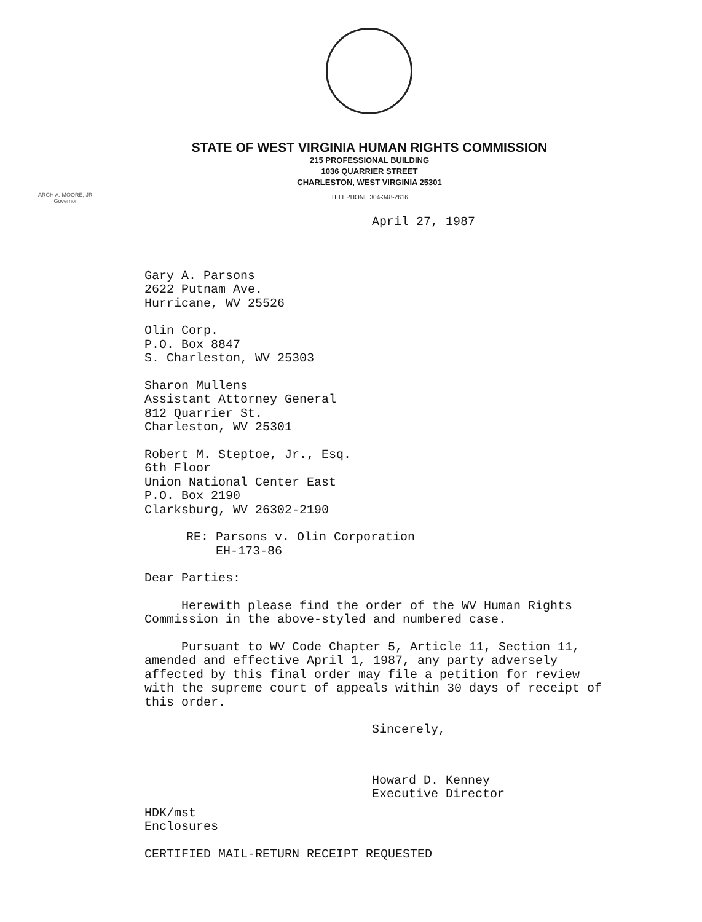STATE OF WEST VIRGINIA HUMAN RIGHTS COMMISSION
215 PROFESSIONAL BUILDING
1036 QUARRIER STREET
CHARLESTON, WEST VIRGINIA 25301
TELEPHONE 304-348-2616
ARCH A. MOORE, JR
Governor
April 27, 1987
Gary A. Parsons
2622 Putnam Ave.
Hurricane, WV 25526
Olin Corp.
P.O. Box 8847
S. Charleston, WV 25303
Sharon Mullens
Assistant Attorney General
812 Quarrier St.
Charleston, WV 25301
Robert M. Steptoe, Jr., Esq.
6th Floor
Union National Center East
P.O. Box 2190
Clarksburg, WV 26302-2190
RE: Parsons v. Olin Corporation
EH-173-86
Dear Parties:
Herewith please find the order of the WV Human Rights Commission in the above-styled and numbered case.
Pursuant to WV Code Chapter 5, Article 11, Section 11, amended and effective April 1, 1987, any party adversely affected by this final order may file a petition for review with the supreme court of appeals within 30 days of receipt of this order.
Sincerely,
Howard D. Kenney
Executive Director
HDK/mst
Enclosures
CERTIFIED MAIL-RETURN RECEIPT REQUESTED